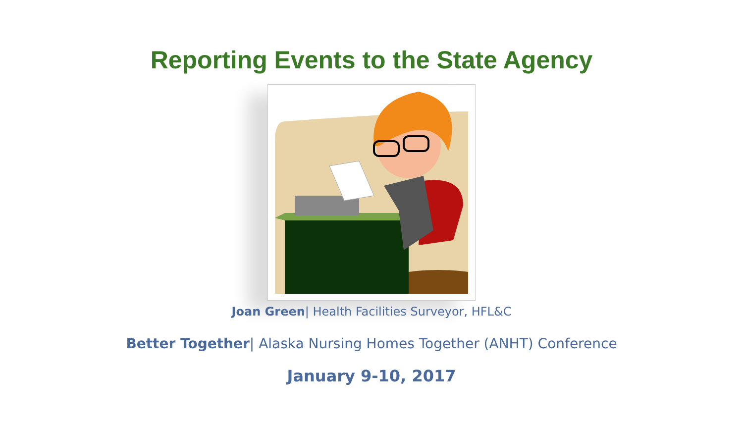Reporting Events to the State Agency
Joan Green| Health Facilities Surveyor, HFL&C
Better Together| Alaska Nursing Homes Together (ANHT) Conference
January 9-10, 2017